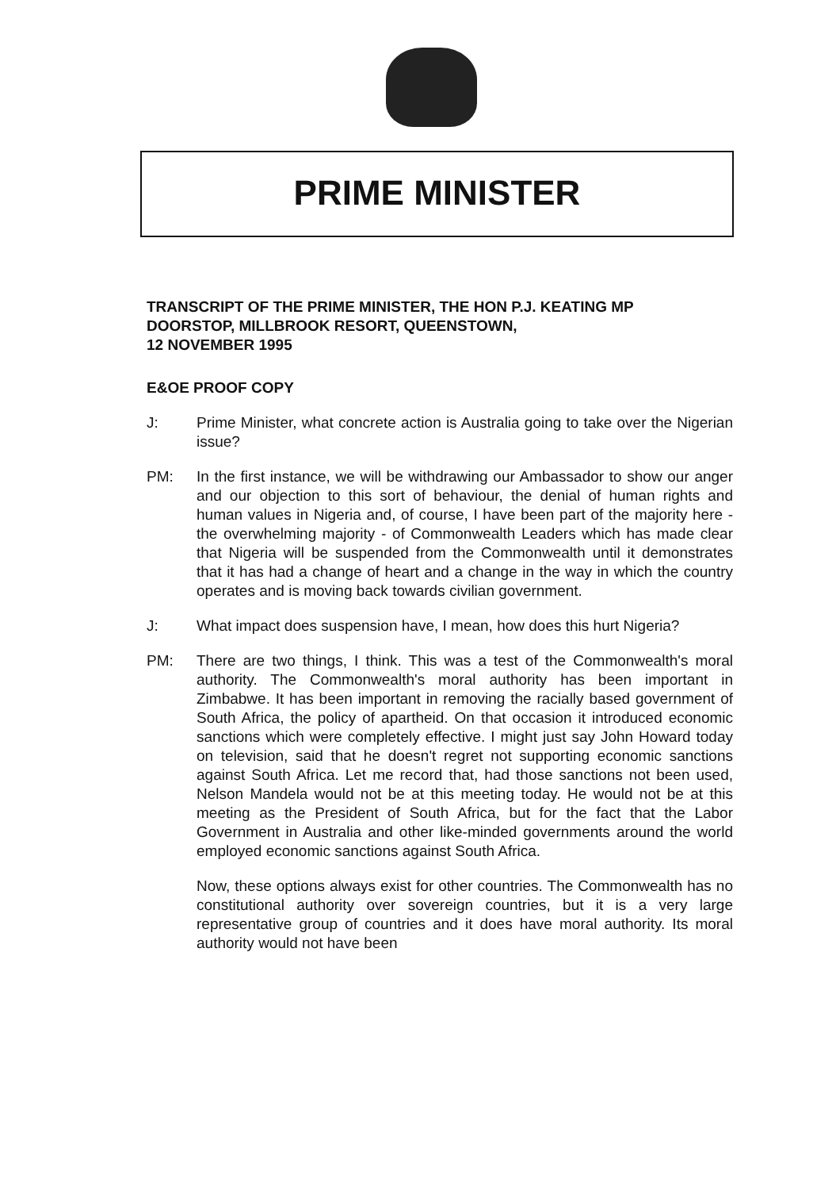PRIME MINISTER
TRANSCRIPT OF THE PRIME MINISTER, THE HON P.J. KEATING MP
DOORSTOP, MILLBROOK RESORT, QUEENSTOWN,
12 NOVEMBER 1995
E&OE PROOF COPY
J: Prime Minister, what concrete action is Australia going to take over the Nigerian issue?
PM: In the first instance, we will be withdrawing our Ambassador to show our anger and our objection to this sort of behaviour, the denial of human rights and human values in Nigeria and, of course, I have been part of the majority here - the overwhelming majority - of Commonwealth Leaders which has made clear that Nigeria will be suspended from the Commonwealth until it demonstrates that it has had a change of heart and a change in the way in which the country operates and is moving back towards civilian government.
J: What impact does suspension have, I mean, how does this hurt Nigeria?
PM: There are two things, I think. This was a test of the Commonwealth's moral authority. The Commonwealth's moral authority has been important in Zimbabwe. It has been important in removing the racially based government of South Africa, the policy of apartheid. On that occasion it introduced economic sanctions which were completely effective. I might just say John Howard today on television, said that he doesn't regret not supporting economic sanctions against South Africa. Let me record that, had those sanctions not been used, Nelson Mandela would not be at this meeting today. He would not be at this meeting as the President of South Africa, but for the fact that the Labor Government in Australia and other like-minded governments around the world employed economic sanctions against South Africa.
Now, these options always exist for other countries. The Commonwealth has no constitutional authority over sovereign countries, but it is a very large representative group of countries and it does have moral authority. Its moral authority would not have been